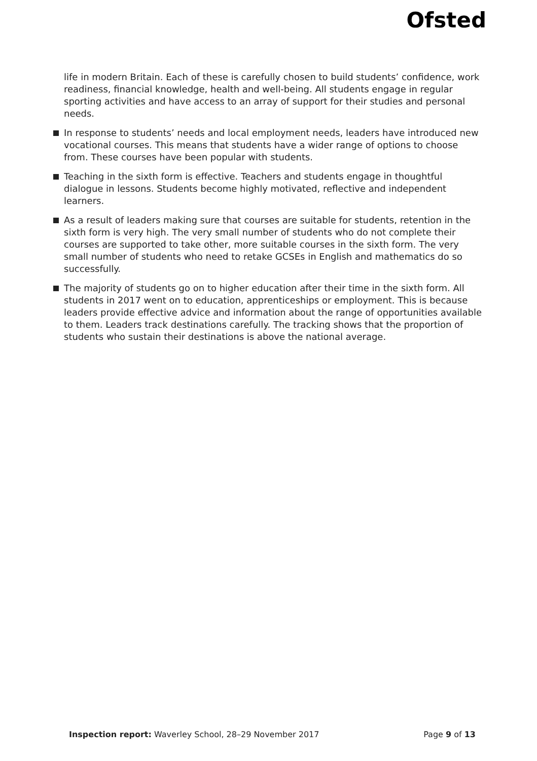Ofsted
life in modern Britain. Each of these is carefully chosen to build students’ confidence, work readiness, financial knowledge, health and well-being. All students engage in regular sporting activities and have access to an array of support for their studies and personal needs.
In response to students’ needs and local employment needs, leaders have introduced new vocational courses. This means that students have a wider range of options to choose from. These courses have been popular with students.
Teaching in the sixth form is effective. Teachers and students engage in thoughtful dialogue in lessons. Students become highly motivated, reflective and independent learners.
As a result of leaders making sure that courses are suitable for students, retention in the sixth form is very high. The very small number of students who do not complete their courses are supported to take other, more suitable courses in the sixth form. The very small number of students who need to retake GCSEs in English and mathematics do so successfully.
The majority of students go on to higher education after their time in the sixth form. All students in 2017 went on to education, apprenticeships or employment. This is because leaders provide effective advice and information about the range of opportunities available to them. Leaders track destinations carefully. The tracking shows that the proportion of students who sustain their destinations is above the national average.
Inspection report: Waverley School, 28–29 November 2017 Page 9 of 13